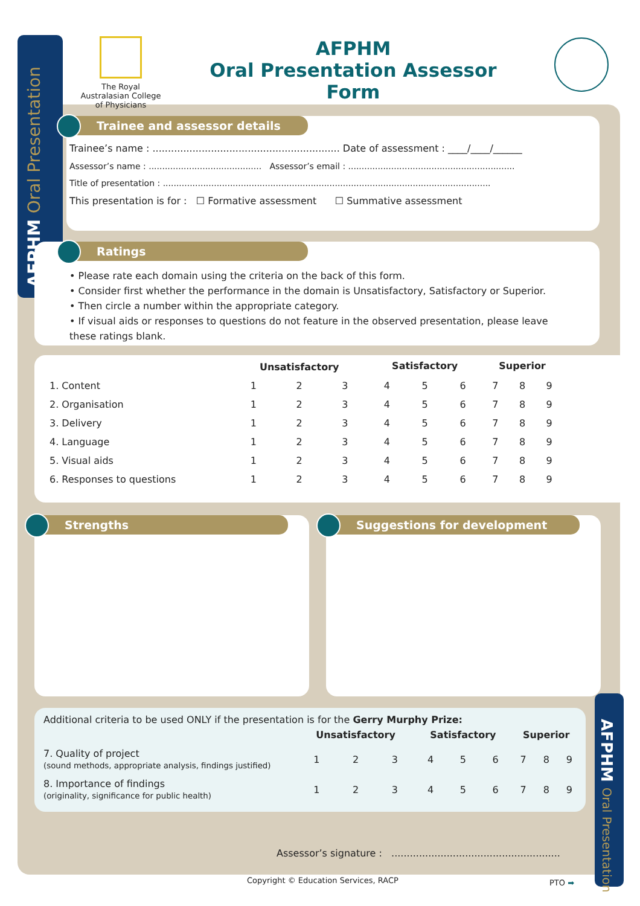AFPHM Oral Presentation
AFPHM Oral Presentation
The Royal Australasian College of Physicians
AFPHM
Oral Presentation Assessor Form
Trainee and assessor details
Trainee’s name : ............................................................. Date of assessment : ____/____/______
Assessor’s name : .......................................... Assessor’s email : ..............................................................
Title of presentation : ..........................................................................................................................
This presentation is for : ☐ Formative assessment ☐ Summative assessment
Ratings
• Please rate each domain using the criteria on the back of this form.
• Consider first whether the performance in the domain is Unsatisfactory, Satisfactory or Superior.
• Then circle a number within the appropriate category.
• If visual aids or responses to questions do not feature in the observed presentation, please leave these ratings blank.
| | Unsatisfactory | | | Satisfactory | | | Superior | | |
| --- | --- | --- | --- | --- | --- | --- | --- | --- | --- |
| 1. Content | 1 | 2 | 3 | 4 | 5 | 6 | 7 | 8 | 9 |
| 2. Organisation | 1 | 2 | 3 | 4 | 5 | 6 | 7 | 8 | 9 |
| 3. Delivery | 1 | 2 | 3 | 4 | 5 | 6 | 7 | 8 | 9 |
| 4. Language | 1 | 2 | 3 | 4 | 5 | 6 | 7 | 8 | 9 |
| 5. Visual aids | 1 | 2 | 3 | 4 | 5 | 6 | 7 | 8 | 9 |
| 6. Responses to questions | 1 | 2 | 3 | 4 | 5 | 6 | 7 | 8 | 9 |
Strengths Suggestions for development
Additional criteria to be used ONLY if the presentation is for the Gerry Murphy Prize:
| | Unsatisfactory | | | Satisfactory | | | Superior | | |
| --- | --- | --- | --- | --- | --- | --- | --- | --- | --- |
| 7. Quality of project (sound methods, appropriate analysis, findings justified) | 1 | 2 | 3 | 4 | 5 | 6 | 7 | 8 | 9 |
| 8. Importance of findings (originality, significance for public health) | 1 | 2 | 3 | 4 | 5 | 6 | 7 | 8 | 9 |
Assessor’s signature : .......................................................
Copyright © Education Services, RACP
PTO ➡